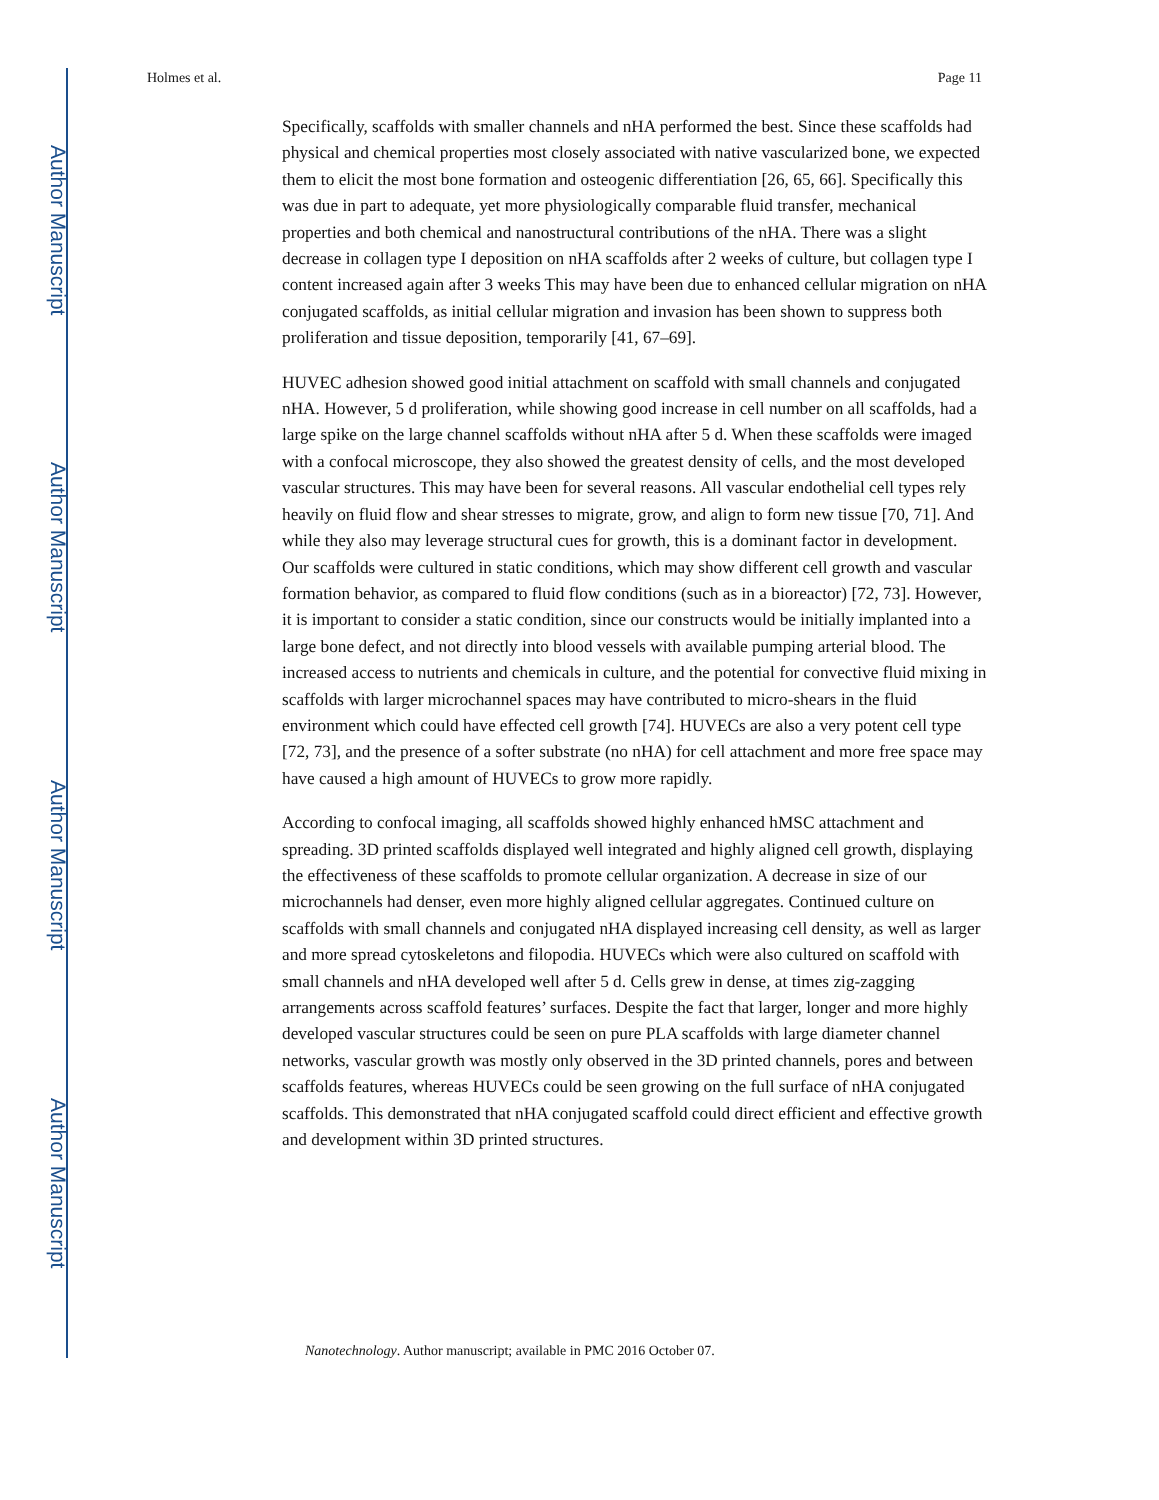Author Manuscript
Author Manuscript
Author Manuscript
Author Manuscript
Holmes et al. Page 11
Specifically, scaffolds with smaller channels and nHA performed the best. Since these scaffolds had physical and chemical properties most closely associated with native vascularized bone, we expected them to elicit the most bone formation and osteogenic differentiation [26, 65, 66]. Specifically this was due in part to adequate, yet more physiologically comparable fluid transfer, mechanical properties and both chemical and nanostructural contributions of the nHA. There was a slight decrease in collagen type I deposition on nHA scaffolds after 2 weeks of culture, but collagen type I content increased again after 3 weeks This may have been due to enhanced cellular migration on nHA conjugated scaffolds, as initial cellular migration and invasion has been shown to suppress both proliferation and tissue deposition, temporarily [41, 67–69].
HUVEC adhesion showed good initial attachment on scaffold with small channels and conjugated nHA. However, 5 d proliferation, while showing good increase in cell number on all scaffolds, had a large spike on the large channel scaffolds without nHA after 5 d. When these scaffolds were imaged with a confocal microscope, they also showed the greatest density of cells, and the most developed vascular structures. This may have been for several reasons. All vascular endothelial cell types rely heavily on fluid flow and shear stresses to migrate, grow, and align to form new tissue [70, 71]. And while they also may leverage structural cues for growth, this is a dominant factor in development. Our scaffolds were cultured in static conditions, which may show different cell growth and vascular formation behavior, as compared to fluid flow conditions (such as in a bioreactor) [72, 73]. However, it is important to consider a static condition, since our constructs would be initially implanted into a large bone defect, and not directly into blood vessels with available pumping arterial blood. The increased access to nutrients and chemicals in culture, and the potential for convective fluid mixing in scaffolds with larger microchannel spaces may have contributed to micro-shears in the fluid environment which could have effected cell growth [74]. HUVECs are also a very potent cell type [72, 73], and the presence of a softer substrate (no nHA) for cell attachment and more free space may have caused a high amount of HUVECs to grow more rapidly.
According to confocal imaging, all scaffolds showed highly enhanced hMSC attachment and spreading. 3D printed scaffolds displayed well integrated and highly aligned cell growth, displaying the effectiveness of these scaffolds to promote cellular organization. A decrease in size of our microchannels had denser, even more highly aligned cellular aggregates. Continued culture on scaffolds with small channels and conjugated nHA displayed increasing cell density, as well as larger and more spread cytoskeletons and filopodia. HUVECs which were also cultured on scaffold with small channels and nHA developed well after 5 d. Cells grew in dense, at times zig-zagging arrangements across scaffold features’ surfaces. Despite the fact that larger, longer and more highly developed vascular structures could be seen on pure PLA scaffolds with large diameter channel networks, vascular growth was mostly only observed in the 3D printed channels, pores and between scaffolds features, whereas HUVECs could be seen growing on the full surface of nHA conjugated scaffolds. This demonstrated that nHA conjugated scaffold could direct efficient and effective growth and development within 3D printed structures.
Nanotechnology. Author manuscript; available in PMC 2016 October 07.